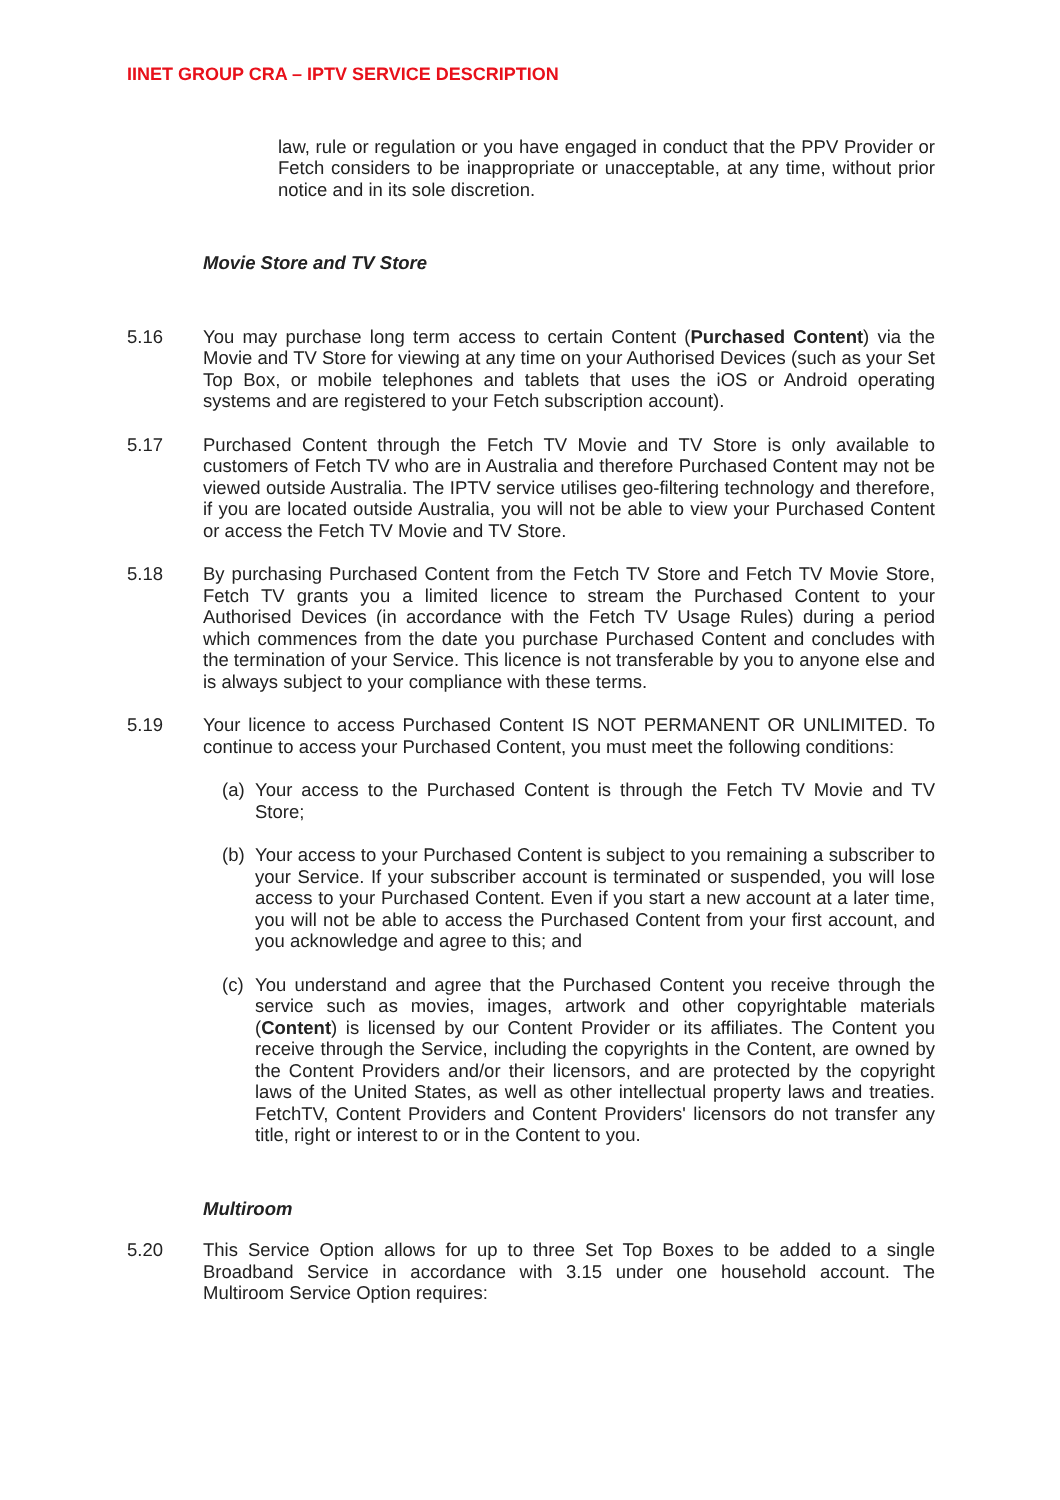IINET GROUP CRA – IPTV SERVICE DESCRIPTION
law, rule or regulation or you have engaged in conduct that the PPV Provider or Fetch considers to be inappropriate or unacceptable, at any time, without prior notice and in its sole discretion.
Movie Store and TV Store
5.16 You may purchase long term access to certain Content (Purchased Content) via the Movie and TV Store for viewing at any time on your Authorised Devices (such as your Set Top Box, or mobile telephones and tablets that uses the iOS or Android operating systems and are registered to your Fetch subscription account).
5.17 Purchased Content through the Fetch TV Movie and TV Store is only available to customers of Fetch TV who are in Australia and therefore Purchased Content may not be viewed outside Australia. The IPTV service utilises geo-filtering technology and therefore, if you are located outside Australia, you will not be able to view your Purchased Content or access the Fetch TV Movie and TV Store.
5.18 By purchasing Purchased Content from the Fetch TV Store and Fetch TV Movie Store, Fetch TV grants you a limited licence to stream the Purchased Content to your Authorised Devices (in accordance with the Fetch TV Usage Rules) during a period which commences from the date you purchase Purchased Content and concludes with the termination of your Service. This licence is not transferable by you to anyone else and is always subject to your compliance with these terms.
5.19 Your licence to access Purchased Content IS NOT PERMANENT OR UNLIMITED. To continue to access your Purchased Content, you must meet the following conditions:
(a)
Your access to the Purchased Content is through the Fetch TV Movie and TV Store;
(b)
Your access to your Purchased Content is subject to you remaining a subscriber to your Service. If your subscriber account is terminated or suspended, you will lose access to your Purchased Content. Even if you start a new account at a later time, you will not be able to access the Purchased Content from your first account, and you acknowledge and agree to this; and
(c)
You understand and agree that the Purchased Content you receive through the service such as movies, images, artwork and other copyrightable materials (Content) is licensed by our Content Provider or its affiliates. The Content you receive through the Service, including the copyrights in the Content, are owned by the Content Providers and/or their licensors, and are protected by the copyright laws of the United States, as well as other intellectual property laws and treaties. FetchTV, Content Providers and Content Providers' licensors do not transfer any title, right or interest to or in the Content to you.
Multiroom
5.20 This Service Option allows for up to three Set Top Boxes to be added to a single Broadband Service in accordance with 3.15 under one household account. The Multiroom Service Option requires: